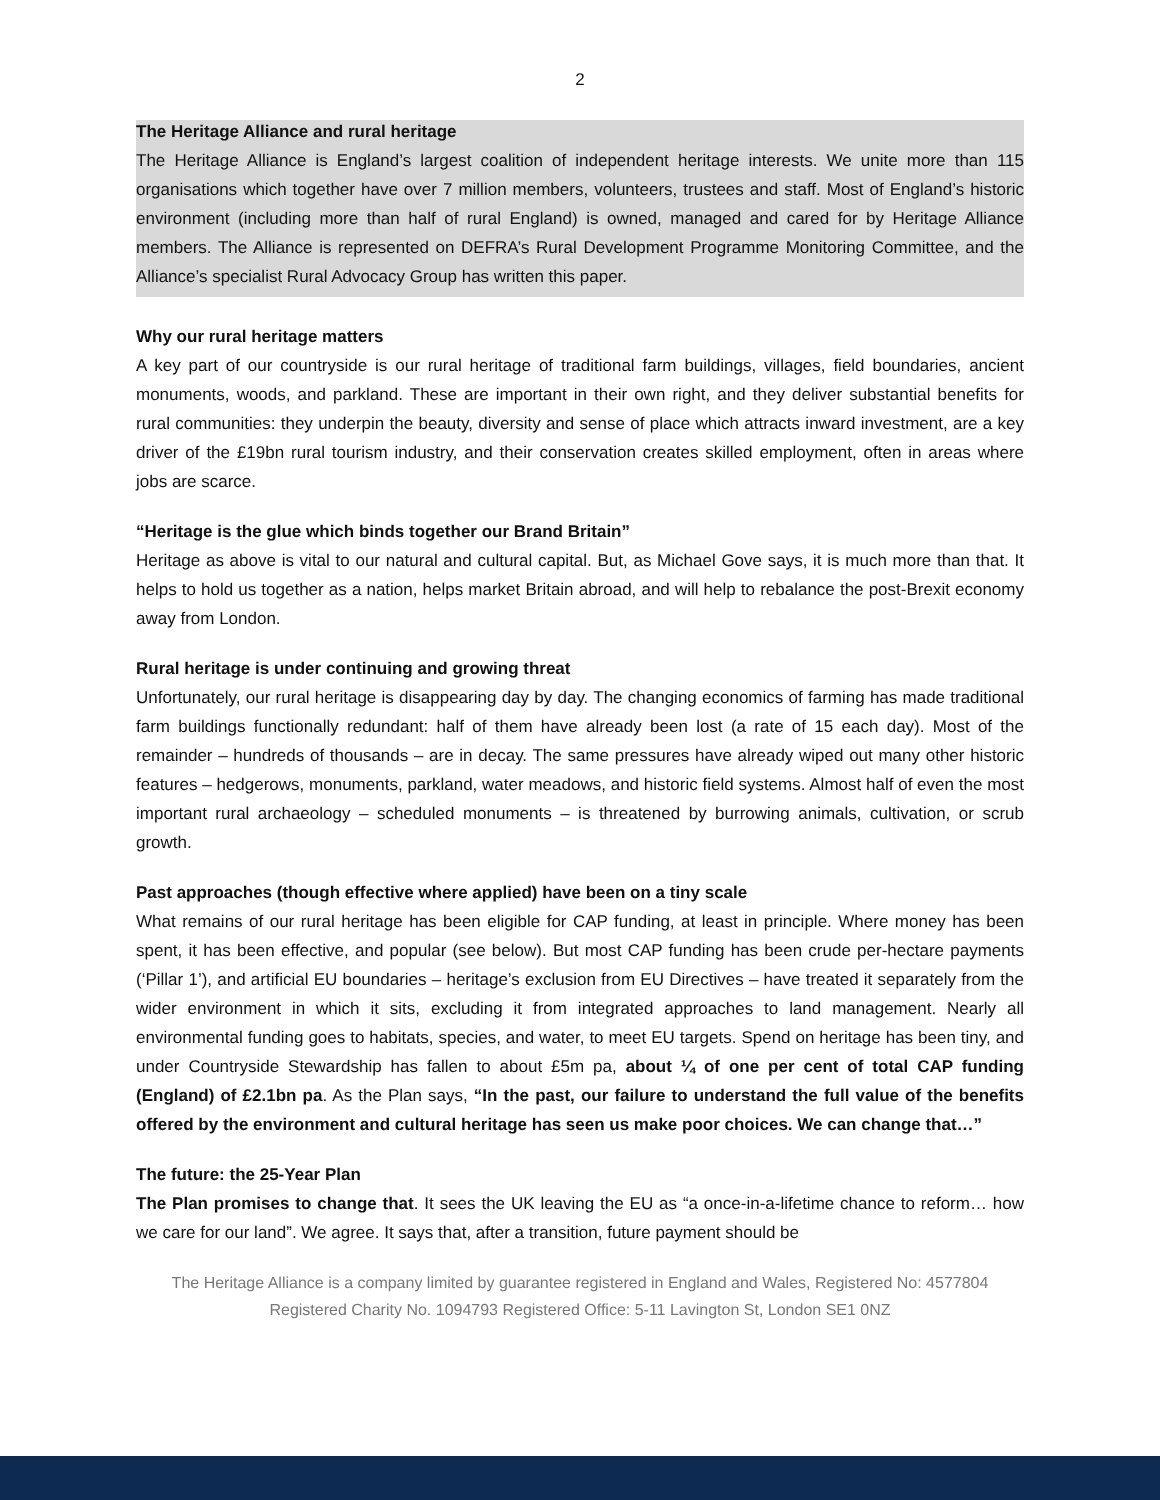2
The Heritage Alliance and rural heritage
The Heritage Alliance is England’s largest coalition of independent heritage interests. We unite more than 115 organisations which together have over 7 million members, volunteers, trustees and staff. Most of England’s historic environment (including more than half of rural England) is owned, managed and cared for by Heritage Alliance members. The Alliance is represented on DEFRA’s Rural Development Programme Monitoring Committee, and the Alliance’s specialist Rural Advocacy Group has written this paper.
Why our rural heritage matters
A key part of our countryside is our rural heritage of traditional farm buildings, villages, field boundaries, ancient monuments, woods, and parkland. These are important in their own right, and they deliver substantial benefits for rural communities: they underpin the beauty, diversity and sense of place which attracts inward investment, are a key driver of the £19bn rural tourism industry, and their conservation creates skilled employment, often in areas where jobs are scarce.
“Heritage is the glue which binds together our Brand Britain”
Heritage as above is vital to our natural and cultural capital. But, as Michael Gove says, it is much more than that. It helps to hold us together as a nation, helps market Britain abroad, and will help to rebalance the post-Brexit economy away from London.
Rural heritage is under continuing and growing threat
Unfortunately, our rural heritage is disappearing day by day. The changing economics of farming has made traditional farm buildings functionally redundant: half of them have already been lost (a rate of 15 each day). Most of the remainder – hundreds of thousands – are in decay. The same pressures have already wiped out many other historic features – hedgerows, monuments, parkland, water meadows, and historic field systems. Almost half of even the most important rural archaeology – scheduled monuments – is threatened by burrowing animals, cultivation, or scrub growth.
Past approaches (though effective where applied) have been on a tiny scale
What remains of our rural heritage has been eligible for CAP funding, at least in principle. Where money has been spent, it has been effective, and popular (see below). But most CAP funding has been crude per-hectare payments (‘Pillar 1’), and artificial EU boundaries – heritage’s exclusion from EU Directives – have treated it separately from the wider environment in which it sits, excluding it from integrated approaches to land management. Nearly all environmental funding goes to habitats, species, and water, to meet EU targets. Spend on heritage has been tiny, and under Countryside Stewardship has fallen to about £5m pa, about ¼ of one per cent of total CAP funding (England) of £2.1bn pa. As the Plan says, “In the past, our failure to understand the full value of the benefits offered by the environment and cultural heritage has seen us make poor choices. We can change that…”
The future: the 25-Year Plan
The Plan promises to change that. It sees the UK leaving the EU as “a once-in-a-lifetime chance to reform… how we care for our land”. We agree. It says that, after a transition, future payment should be
The Heritage Alliance is a company limited by guarantee registered in England and Wales, Registered No: 4577804
Registered Charity No. 1094793 Registered Office: 5-11 Lavington St, London SE1 0NZ